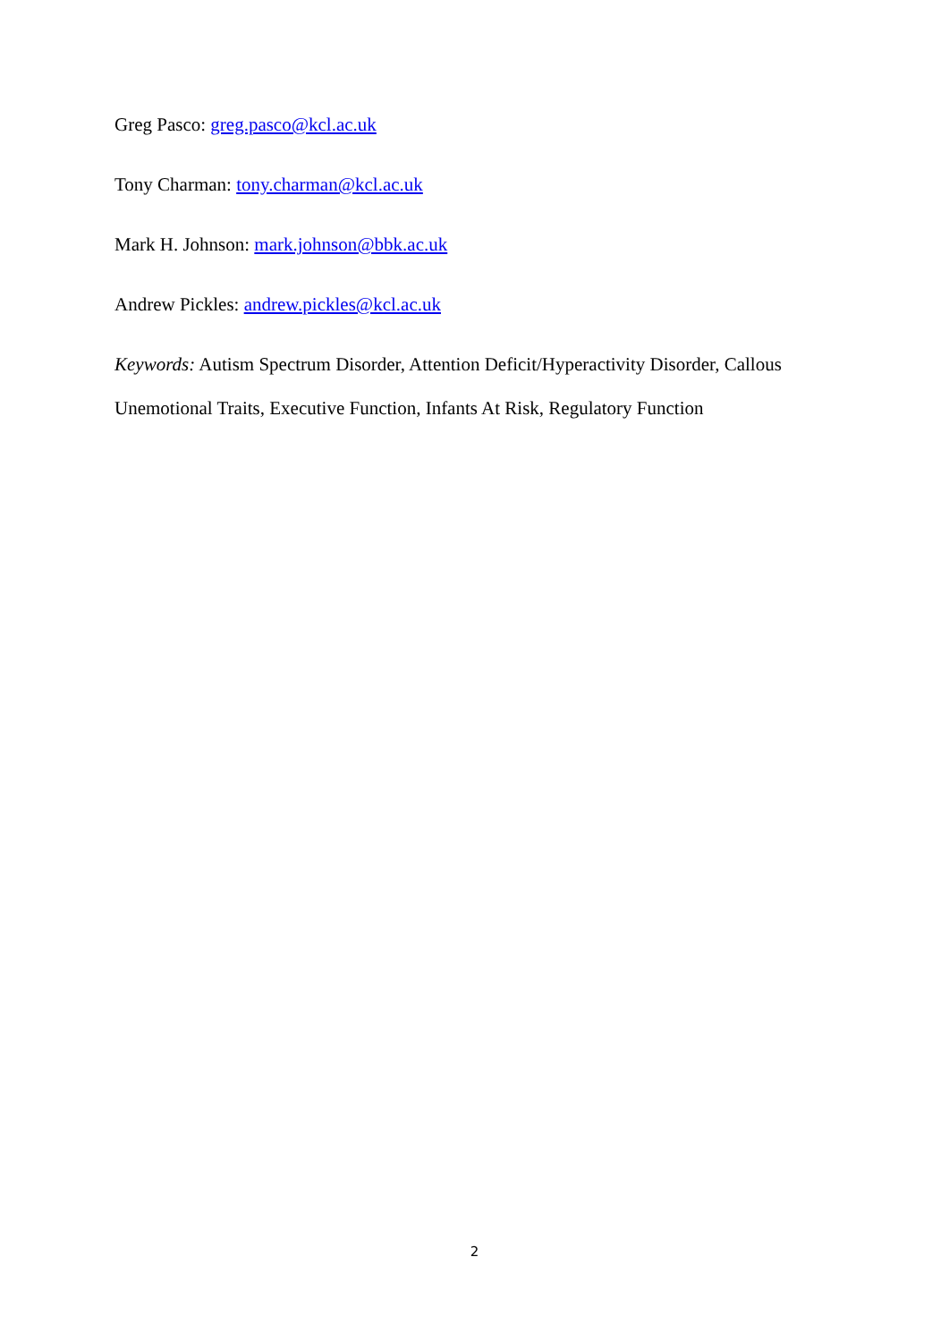Greg Pasco: greg.pasco@kcl.ac.uk
Tony Charman: tony.charman@kcl.ac.uk
Mark H. Johnson: mark.johnson@bbk.ac.uk
Andrew Pickles: andrew.pickles@kcl.ac.uk
Keywords: Autism Spectrum Disorder, Attention Deficit/Hyperactivity Disorder, Callous Unemotional Traits, Executive Function, Infants At Risk, Regulatory Function
2